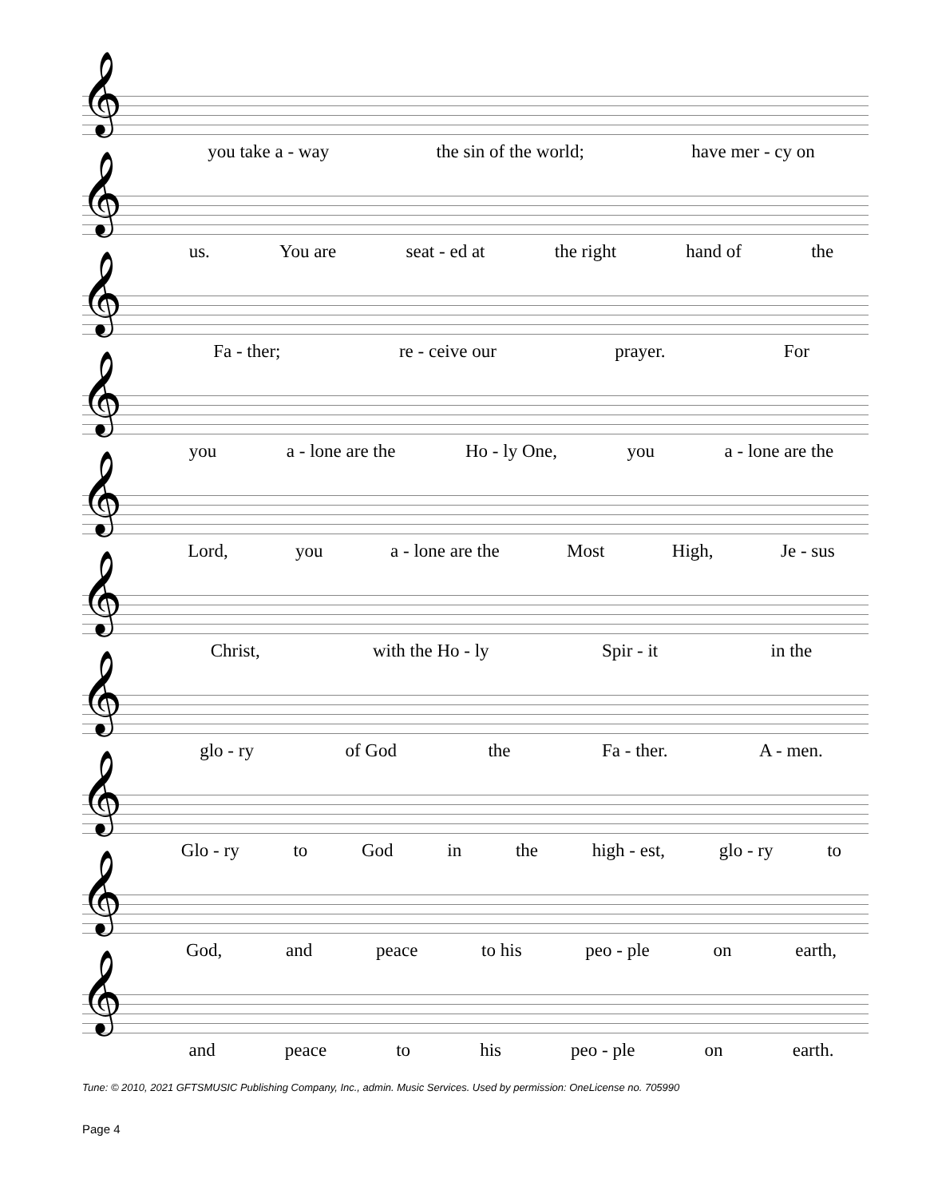𝄞
you take a - way the sin of the world; have mer - cy on
𝄞
us. You are seat - ed at the right hand of the
𝄞
Fa - ther; re - ceive our prayer. For
𝄞
you a - lone are the Ho - ly One, you a - lone are the
𝄞
Lord, you a - lone are the Most High, Je - sus
𝄞
Christ, with the Ho - ly Spir - it in the
𝄞
glo - ry of God the Fa - ther. A - men.
𝄞
Glo - ry to God in the high - est, glo - ry to
𝄞
God, and peace to his peo - ple on earth,
𝄞
and peace to his peo - ple on earth.
Tune: © 2010, 2021 GFTSMUSIC Publishing Company, Inc., admin. Music Services. Used by permission: OneLicense no. 705990
Page 4